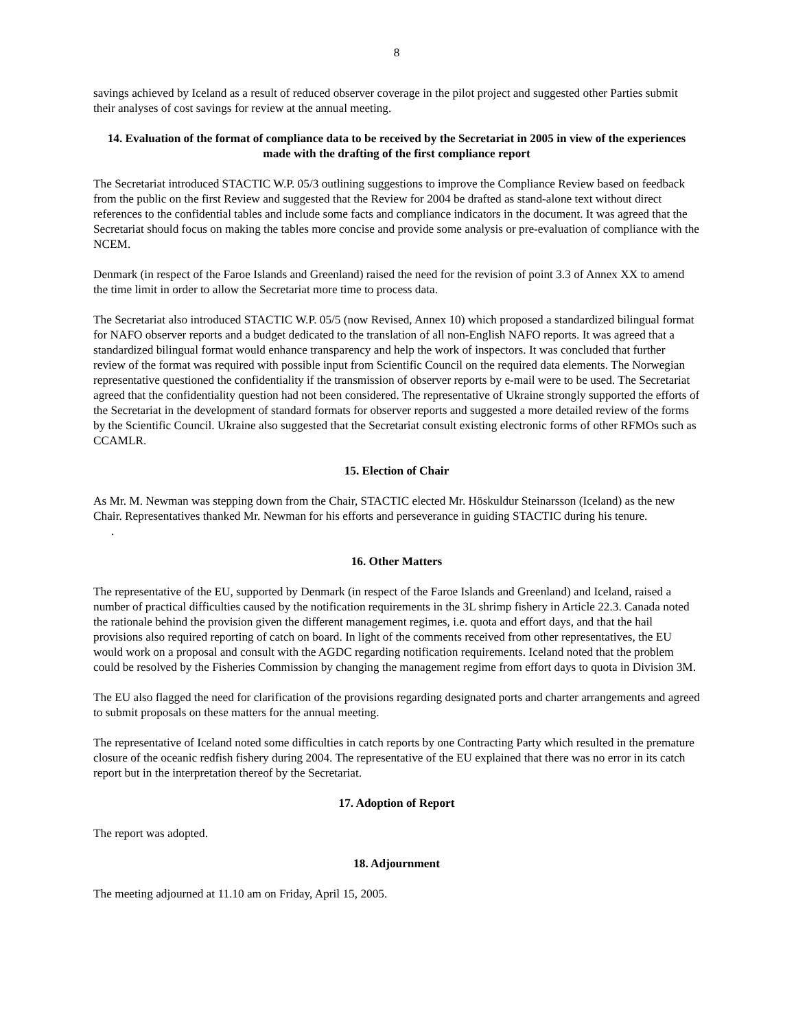8
savings achieved by Iceland as a result of reduced observer coverage in the pilot project and suggested other Parties submit their analyses of cost savings for review at the annual meeting.
14. Evaluation of the format of compliance data to be received by the Secretariat in 2005 in view of the experiences made with the drafting of the first compliance report
The Secretariat introduced STACTIC W.P. 05/3 outlining suggestions to improve the Compliance Review based on feedback from the public on the first Review and suggested that the Review for 2004 be drafted as stand-alone text without direct references to the confidential tables and include some facts and compliance indicators in the document. It was agreed that the Secretariat should focus on making the tables more concise and provide some analysis or pre-evaluation of compliance with the NCEM.
Denmark (in respect of the Faroe Islands and Greenland) raised the need for the revision of point 3.3 of Annex XX to amend the time limit in order to allow the Secretariat more time to process data.
The Secretariat also introduced STACTIC W.P. 05/5 (now Revised, Annex 10) which proposed a standardized bilingual format for NAFO observer reports and a budget dedicated to the translation of all non-English NAFO reports. It was agreed that a standardized bilingual format would enhance transparency and help the work of inspectors. It was concluded that further review of the format was required with possible input from Scientific Council on the required data elements. The Norwegian representative questioned the confidentiality if the transmission of observer reports by e-mail were to be used. The Secretariat agreed that the confidentiality question had not been considered. The representative of Ukraine strongly supported the efforts of the Secretariat in the development of standard formats for observer reports and suggested a more detailed review of the forms by the Scientific Council. Ukraine also suggested that the Secretariat consult existing electronic forms of other RFMOs such as CCAMLR.
15. Election of Chair
As Mr. M. Newman was stepping down from the Chair, STACTIC elected Mr. Höskuldur Steinarsson (Iceland) as the new Chair. Representatives thanked Mr. Newman for his efforts and perseverance in guiding STACTIC during his tenure. .
16. Other Matters
The representative of the EU, supported by Denmark (in respect of the Faroe Islands and Greenland) and Iceland, raised a number of practical difficulties caused by the notification requirements in the 3L shrimp fishery in Article 22.3. Canada noted the rationale behind the provision given the different management regimes, i.e. quota and effort days, and that the hail provisions also required reporting of catch on board. In light of the comments received from other representatives, the EU would work on a proposal and consult with the AGDC regarding notification requirements. Iceland noted that the problem could be resolved by the Fisheries Commission by changing the management regime from effort days to quota in Division 3M.
The EU also flagged the need for clarification of the provisions regarding designated ports and charter arrangements and agreed to submit proposals on these matters for the annual meeting.
The representative of Iceland noted some difficulties in catch reports by one Contracting Party which resulted in the premature closure of the oceanic redfish fishery during 2004. The representative of the EU explained that there was no error in its catch report but in the interpretation thereof by the Secretariat.
17. Adoption of Report
The report was adopted.
18. Adjournment
The meeting adjourned at 11.10 am on Friday, April 15, 2005.